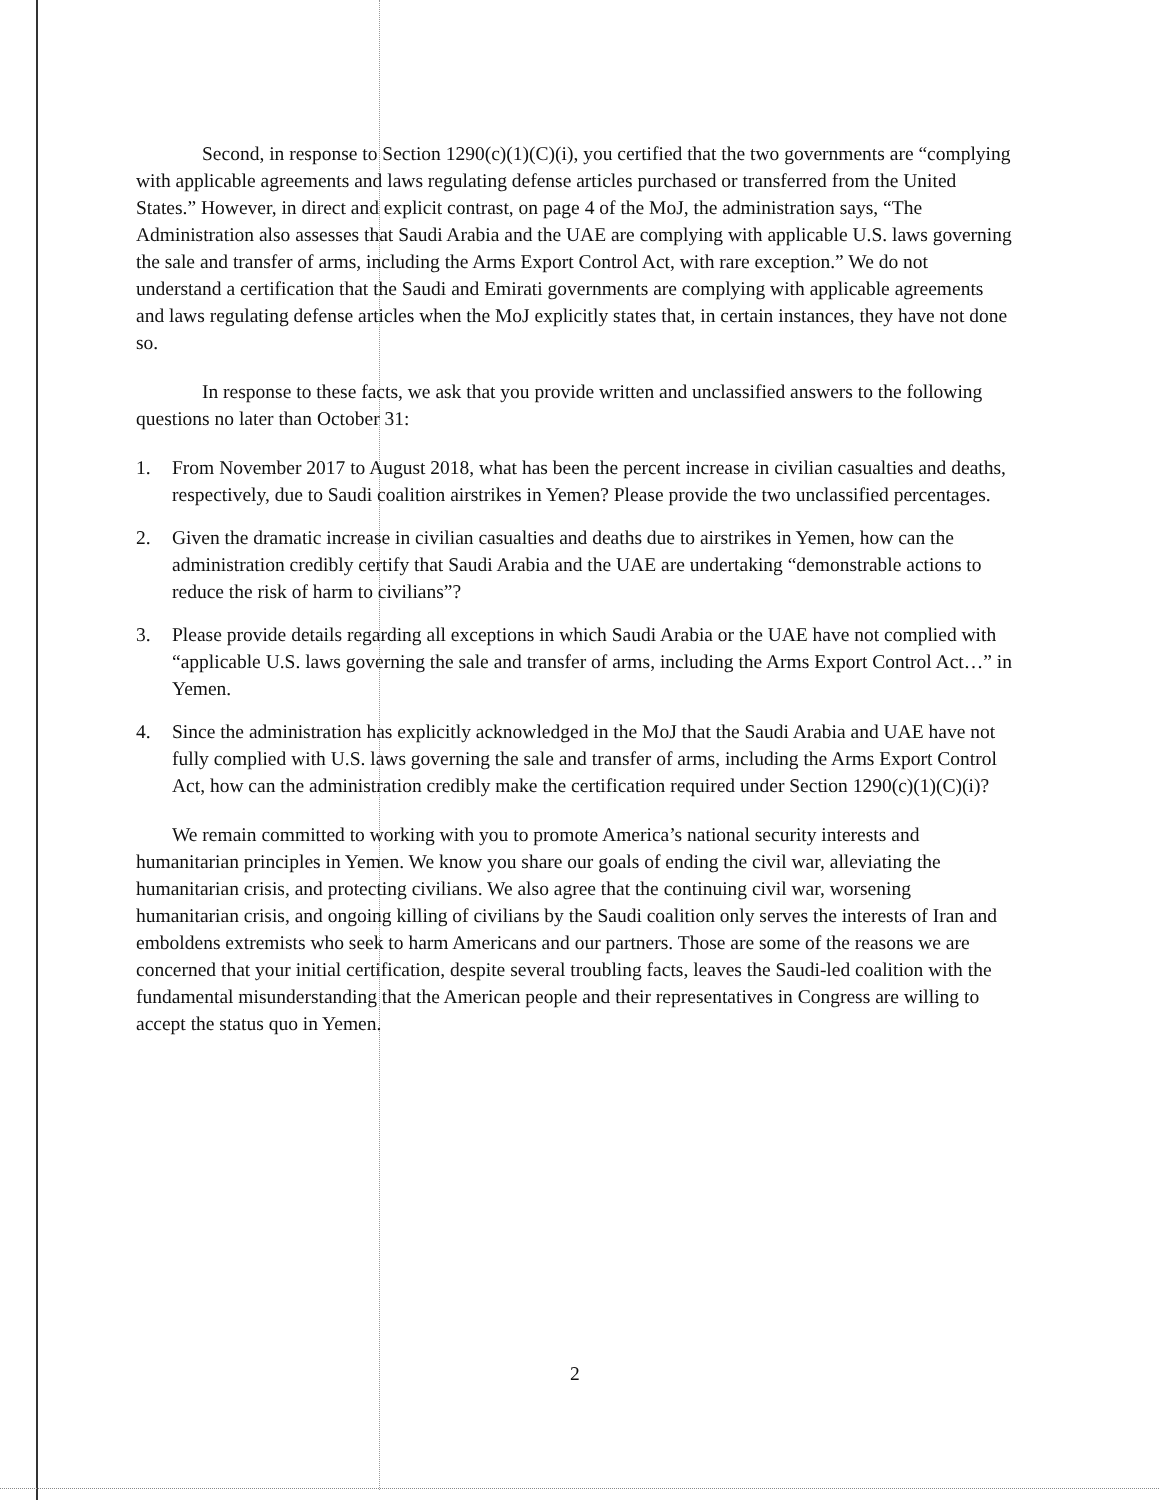Second, in response to Section 1290(c)(1)(C)(i), you certified that the two governments are “complying with applicable agreements and laws regulating defense articles purchased or transferred from the United States.” However, in direct and explicit contrast, on page 4 of the MoJ, the administration says, “The Administration also assesses that Saudi Arabia and the UAE are complying with applicable U.S. laws governing the sale and transfer of arms, including the Arms Export Control Act, with rare exception.” We do not understand a certification that the Saudi and Emirati governments are complying with applicable agreements and laws regulating defense articles when the MoJ explicitly states that, in certain instances, they have not done so.
In response to these facts, we ask that you provide written and unclassified answers to the following questions no later than October 31:
1. From November 2017 to August 2018, what has been the percent increase in civilian casualties and deaths, respectively, due to Saudi coalition airstrikes in Yemen? Please provide the two unclassified percentages.
2. Given the dramatic increase in civilian casualties and deaths due to airstrikes in Yemen, how can the administration credibly certify that Saudi Arabia and the UAE are undertaking “demonstrable actions to reduce the risk of harm to civilians”?
3. Please provide details regarding all exceptions in which Saudi Arabia or the UAE have not complied with “applicable U.S. laws governing the sale and transfer of arms, including the Arms Export Control Act…” in Yemen.
4. Since the administration has explicitly acknowledged in the MoJ that the Saudi Arabia and UAE have not fully complied with U.S. laws governing the sale and transfer of arms, including the Arms Export Control Act, how can the administration credibly make the certification required under Section 1290(c)(1)(C)(i)?
We remain committed to working with you to promote America’s national security interests and humanitarian principles in Yemen. We know you share our goals of ending the civil war, alleviating the humanitarian crisis, and protecting civilians. We also agree that the continuing civil war, worsening humanitarian crisis, and ongoing killing of civilians by the Saudi coalition only serves the interests of Iran and emboldens extremists who seek to harm Americans and our partners. Those are some of the reasons we are concerned that your initial certification, despite several troubling facts, leaves the Saudi-led coalition with the fundamental misunderstanding that the American people and their representatives in Congress are willing to accept the status quo in Yemen.
2